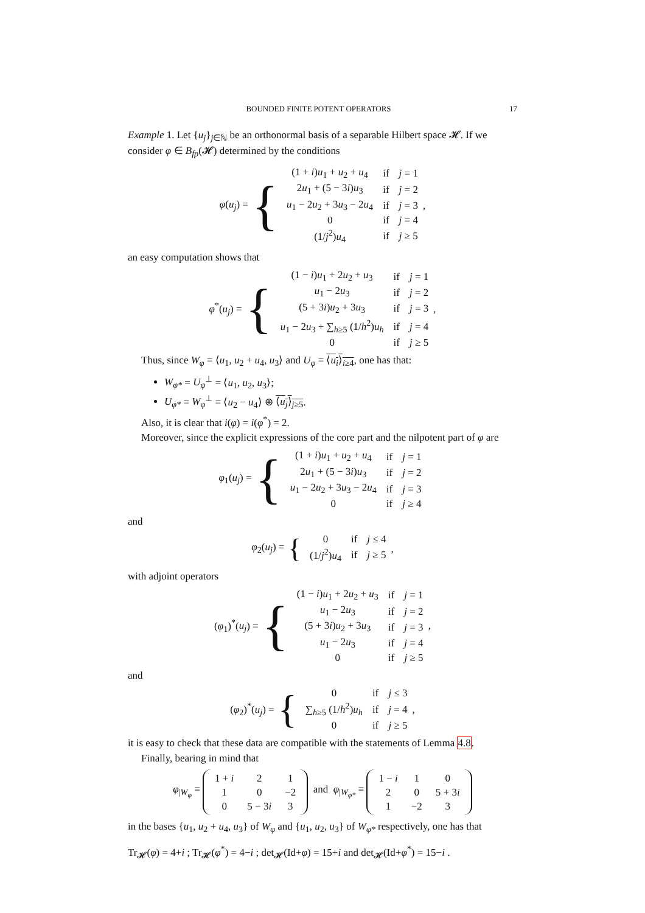BOUNDED FINITE POTENT OPERATORS 17
Example 1. Let {u<sub>j</sub>}<sub>j∈ℕ</sub> be an orthonormal basis of a separable Hilbert space 𝓗. If we consider φ ∈ B<sub>fp</sub>(𝓗) determined by the conditions
φ(u<sub>j</sub>) = {
| (1 + i ) u<sub>1</sub> + u<sub>2</sub> + u<sub>4</sub> | if | j = 1 |
| 2 u<sub>1</sub> + (5 − 3 i ) u<sub>3</sub> | if | j = 2 |
| u<sub>1</sub> − 2 u<sub>2</sub> + 3 u<sub>3</sub> − 2 u<sub>4</sub> | if | j = 3 |
| 0 | if | j = 4 |
| (1/ j<sup>2</sup>) u<sub>4</sub> | if | j ≥ 5 |
,
an easy computation shows that
φ<sup>*</sup>(u<sub>j</sub>) = {
| (1 − i ) u<sub>1</sub> + 2 u<sub>2</sub> + u<sub>3</sub> | if | j = 1 |
| u<sub>1</sub> − 2 u<sub>3</sub> | if | j = 2 |
| (5 + 3 i ) u<sub>2</sub> + 3 u<sub>3</sub> | if | j = 3 |
| u<sub>1</sub> − 2 u<sub>3</sub> + ∑<sub>h≥5</sub> (1/ h<sup>2</sup>) u<sub>h</sub> | if | j = 4 |
| 0 | if | j ≥ 5 |
,
Thus, since W<sub>φ</sub> = ⟨u<sub>1</sub>, u<sub>2</sub> + u<sub>4</sub>, u<sub>3</sub>⟩ and U<sub>φ</sub> = ⟨u<sub>i</sub>⟩<sub>i≥4</sub>, one has that:
W<sub>φ*</sub> = U<sub>φ</sub><sup>⊥</sup> = ⟨u<sub>1</sub>, u<sub>2</sub>, u<sub>3</sub>⟩;
U<sub>φ*</sub> = W<sub>φ</sub><sup>⊥</sup> = ⟨u<sub>2</sub> − u<sub>4</sub>⟩ ⊕ ⟨u<sub>j</sub>⟩<sub>j≥5</sub>.
Also, it is clear that i(φ) = i(φ<sup>*</sup>) = 2.
Moreover, since the explicit expressions of the core part and the nilpotent part of φ are
φ<sub>1</sub>(u<sub>j</sub>) = {
| (1 + i ) u<sub>1</sub> + u<sub>2</sub> + u<sub>4</sub> | if | j = 1 |
| 2 u<sub>1</sub> + (5 − 3 i ) u<sub>3</sub> | if | j = 2 |
| u<sub>1</sub> − 2 u<sub>2</sub> + 3 u<sub>3</sub> − 2 u<sub>4</sub> | if | j = 3 |
| 0 | if | j ≥ 4 |
and
φ<sub>2</sub>(u<sub>j</sub>) = {
| 0 | if | j ≤ 4 |
| (1/ j<sup>2</sup>) u<sub>4</sub> | if | j ≥ 5 |
,
with adjoint operators
(φ<sub>1</sub>)<sup>*</sup>(u<sub>j</sub>) = {
| (1 − i ) u<sub>1</sub> + 2 u<sub>2</sub> + u<sub>3</sub> | if | j = 1 |
| u<sub>1</sub> − 2 u<sub>3</sub> | if | j = 2 |
| (5 + 3 i ) u<sub>2</sub> + 3 u<sub>3</sub> | if | j = 3 |
| u<sub>1</sub> − 2 u<sub>3</sub> | if | j = 4 |
| 0 | if | j ≥ 5 |
,
and
(φ<sub>2</sub>)<sup>*</sup>(u<sub>j</sub>) = {
| 0 | if | j ≤ 3 |
| ∑<sub>h≥5</sub> (1/ h<sup>2</sup>) u<sub>h</sub> | if | j = 4 |
| 0 | if | j ≥ 5 |
,
it is easy to check that these data are compatible with the statements of Lemma 4.8.
Finally, bearing in mind that
φ<sub>|W<sub>φ</sub></sub> ≡
| 1 + i | 2 | 1 |
| 1 | 0 | −2 |
| 0 | 5 − 3 i | 3 |
and φ<sub>|W<sub>φ*</sub></sub> ≡
| 1 − i | 1 | 0 |
| 2 | 0 | 5 + 3 i |
| 1 | −2 | 3 |
in the bases {u<sub>1</sub>, u<sub>2</sub> + u<sub>4</sub>, u<sub>3</sub>} of W<sub>φ</sub> and {u<sub>1</sub>, u<sub>2</sub>, u<sub>3</sub>} of W<sub>φ*</sub> respectively, one has that
Tr<sub>𝓗</sub>(φ) = 4+i ; Tr<sub>𝓗</sub>(φ<sup>*</sup>) = 4−i ; det<sub>𝓗</sub>(Id+φ) = 15+i and det<sub>𝓗</sub>(Id+φ<sup>*</sup>) = 15−i .